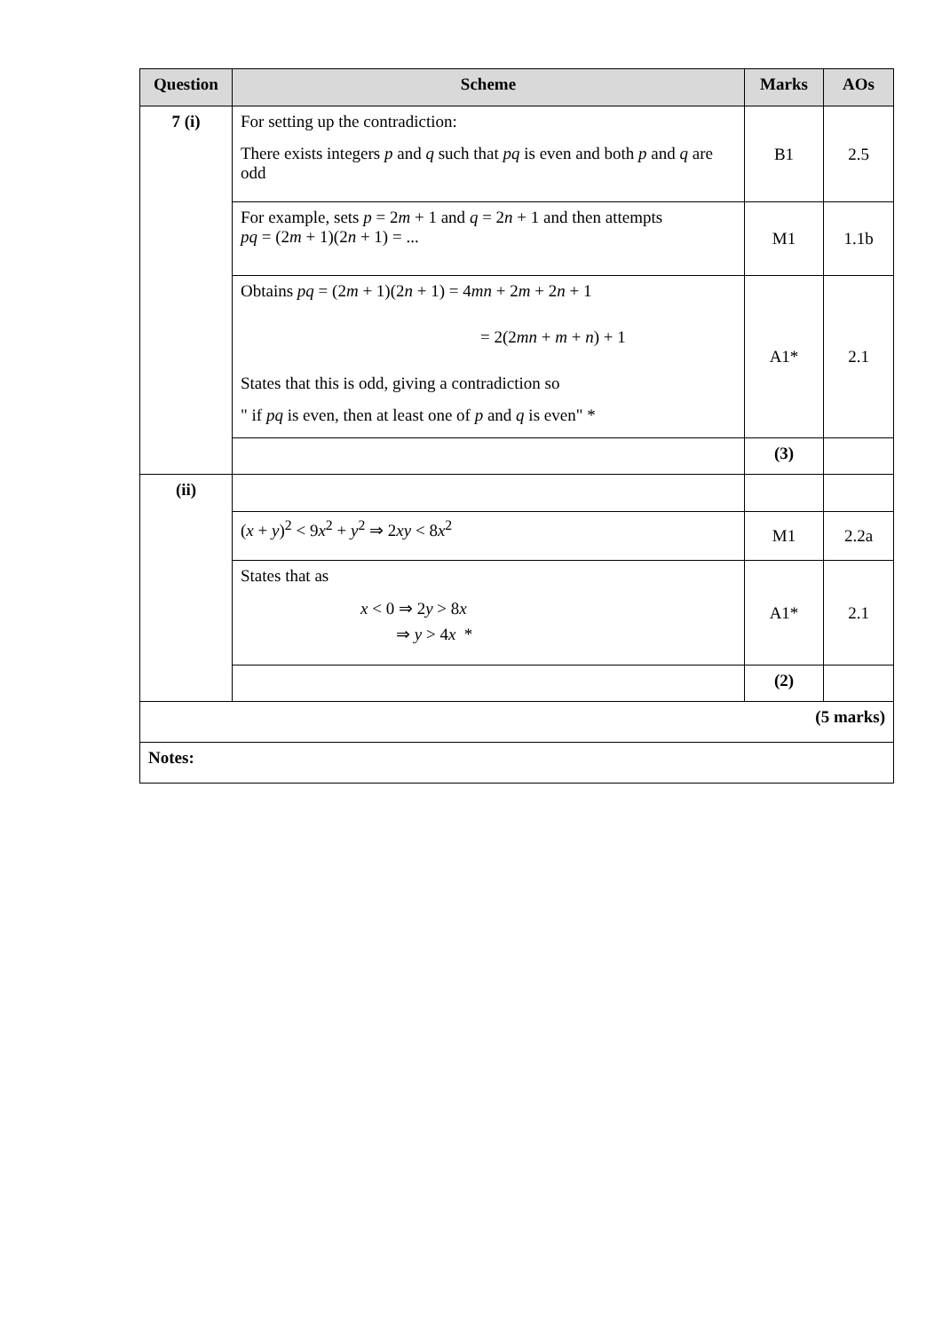| Question | Scheme | Marks | AOs |
| --- | --- | --- | --- |
| 7 (i) | For setting up the contradiction: There exists integers p and q such that pq is even and both p and q are odd | B1 | 2.5 |
| | For example, sets p = 2 m + 1 and q = 2 n + 1 and then attempts pq = (2 m + 1)(2 n + 1) = ... | M1 | 1.1b |
| | Obtains pq = (2 m + 1)(2 n + 1) = 4 mn + 2 m + 2 n + 1 = 2(2 mn + m + n ) + 1 States that this is odd, giving a contradiction so " if pq is even, then at least one of p and q is even" * | A1* | 2.1 |
| | | (3) | |
| (ii) | | | |
| | ( x + y )<sup>2</sup> < 9 x<sup>2</sup> + y<sup>2</sup> ⇒ 2 xy < 8 x<sup>2</sup> | M1 | 2.2a |
| | States that as x < 0 ⇒ 2 y > 8 x ⇒ y > 4 x * | A1* | 2.1 |
| | | (2) | |
| (5 marks) | | | |
| Notes: | | | |